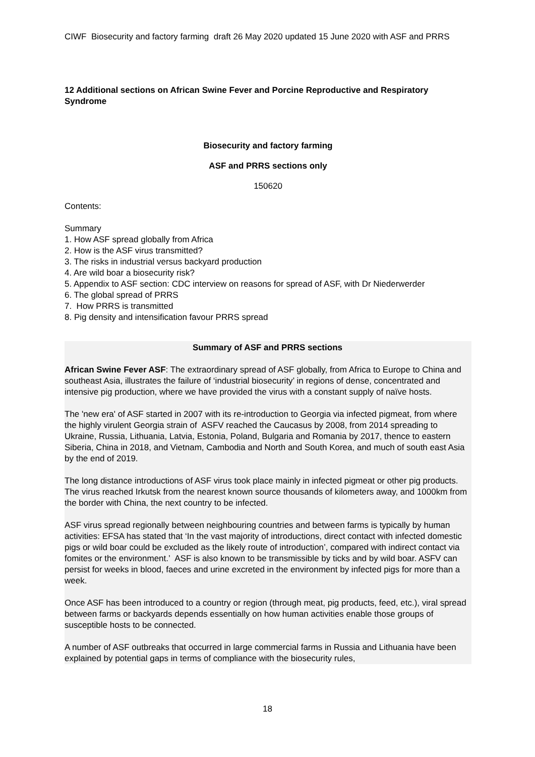CIWF Biosecurity and factory farming draft 26 May 2020 updated 15 June 2020 with ASF and PRRS
12 Additional sections on African Swine Fever and Porcine Reproductive and Respiratory Syndrome
Biosecurity and factory farming
ASF and PRRS sections only
150620
Contents:
Summary
1. How ASF spread globally from Africa
2. How is the ASF virus transmitted?
3. The risks in industrial versus backyard production
4. Are wild boar a biosecurity risk?
5. Appendix to ASF section: CDC interview on reasons for spread of ASF, with Dr Niederwerder
6. The global spread of PRRS
7. How PRRS is transmitted
8. Pig density and intensification favour PRRS spread
Summary of ASF and PRRS sections
African Swine Fever ASF: The extraordinary spread of ASF globally, from Africa to Europe to China and southeast Asia, illustrates the failure of ‘industrial biosecurity’ in regions of dense, concentrated and intensive pig production, where we have provided the virus with a constant supply of naïve hosts.
The 'new era' of ASF started in 2007 with its re-introduction to Georgia via infected pigmeat, from where the highly virulent Georgia strain of ASFV reached the Caucasus by 2008, from 2014 spreading to Ukraine, Russia, Lithuania, Latvia, Estonia, Poland, Bulgaria and Romania by 2017, thence to eastern Siberia, China in 2018, and Vietnam, Cambodia and North and South Korea, and much of south east Asia by the end of 2019.
The long distance introductions of ASF virus took place mainly in infected pigmeat or other pig products. The virus reached Irkutsk from the nearest known source thousands of kilometers away, and 1000km from the border with China, the next country to be infected.
ASF virus spread regionally between neighbouring countries and between farms is typically by human activities: EFSA has stated that ‘In the vast majority of introductions, direct contact with infected domestic pigs or wild boar could be excluded as the likely route of introduction’, compared with indirect contact via fomites or the environment.’ ASF is also known to be transmissible by ticks and by wild boar. ASFV can persist for weeks in blood, faeces and urine excreted in the environment by infected pigs for more than a week.
Once ASF has been introduced to a country or region (through meat, pig products, feed, etc.), viral spread between farms or backyards depends essentially on how human activities enable those groups of susceptible hosts to be connected.
A number of ASF outbreaks that occurred in large commercial farms in Russia and Lithuania have been explained by potential gaps in terms of compliance with the biosecurity rules,
18